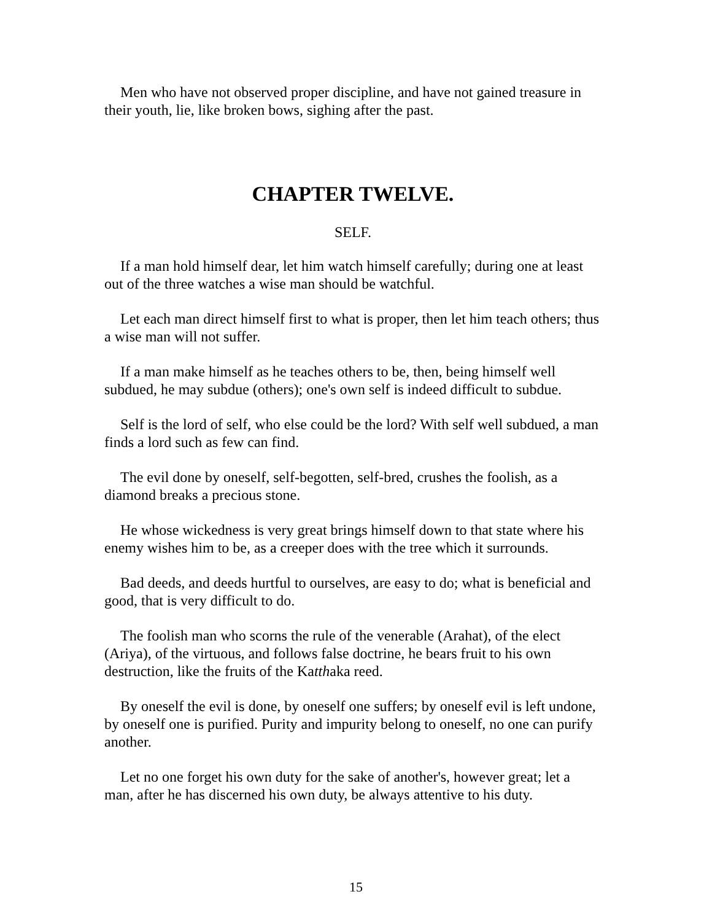Men who have not observed proper discipline, and have not gained treasure in their youth, lie, like broken bows, sighing after the past.
CHAPTER TWELVE.
SELF.
If a man hold himself dear, let him watch himself carefully; during one at least out of the three watches a wise man should be watchful.
Let each man direct himself first to what is proper, then let him teach others; thus a wise man will not suffer.
If a man make himself as he teaches others to be, then, being himself well subdued, he may subdue (others); one's own self is indeed difficult to subdue.
Self is the lord of self, who else could be the lord? With self well subdued, a man finds a lord such as few can find.
The evil done by oneself, self-begotten, self-bred, crushes the foolish, as a diamond breaks a precious stone.
He whose wickedness is very great brings himself down to that state where his enemy wishes him to be, as a creeper does with the tree which it surrounds.
Bad deeds, and deeds hurtful to ourselves, are easy to do; what is beneficial and good, that is very difficult to do.
The foolish man who scorns the rule of the venerable (Arahat), of the elect (Ariya), of the virtuous, and follows false doctrine, he bears fruit to his own destruction, like the fruits of the Katthaka reed.
By oneself the evil is done, by oneself one suffers; by oneself evil is left undone, by oneself one is purified. Purity and impurity belong to oneself, no one can purify another.
Let no one forget his own duty for the sake of another's, however great; let a man, after he has discerned his own duty, be always attentive to his duty.
15